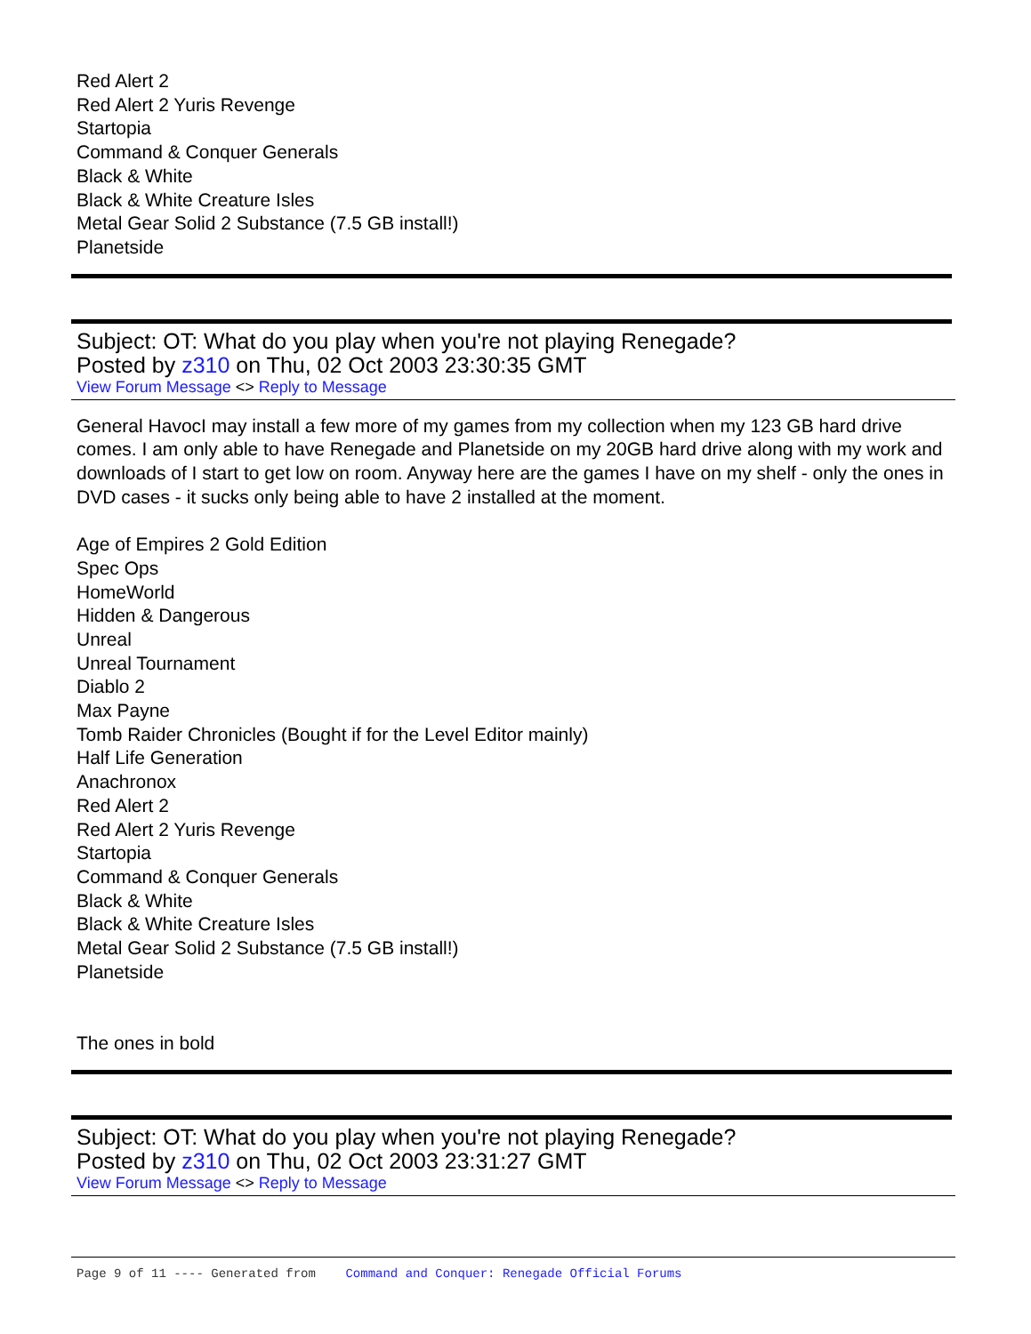Red Alert 2
Red Alert 2 Yuris Revenge
Startopia
Command & Conquer Generals
Black & White
Black & White Creature Isles
Metal Gear Solid 2 Substance (7.5 GB install!)
Planetside
Subject: OT: What do you play when you're not playing Renegade?
Posted by z310 on Thu, 02 Oct 2003 23:30:35 GMT
View Forum Message <> Reply to Message
General HavocI may install a few more of my games from my collection when my 123 GB hard drive comes. I am only able to have Renegade and Planetside on my 20GB hard drive along with my work and downloads of I start to get low on room. Anyway here are the games I have on my shelf - only the ones in DVD cases - it sucks only being able to have 2 installed at the moment.
Age of Empires 2 Gold Edition
Spec Ops
HomeWorld
Hidden & Dangerous
Unreal
Unreal Tournament
Diablo 2
Max Payne
Tomb Raider Chronicles (Bought if for the Level Editor mainly)
Half Life Generation
Anachronox
Red Alert 2
Red Alert 2 Yuris Revenge
Startopia
Command & Conquer Generals
Black & White
Black & White Creature Isles
Metal Gear Solid 2 Substance (7.5 GB install!)
Planetside
The ones in bold
Subject: OT: What do you play when you're not playing Renegade?
Posted by z310 on Thu, 02 Oct 2003 23:31:27 GMT
View Forum Message <> Reply to Message
Page 9 of 11 ---- Generated from Command and Conquer: Renegade Official Forums